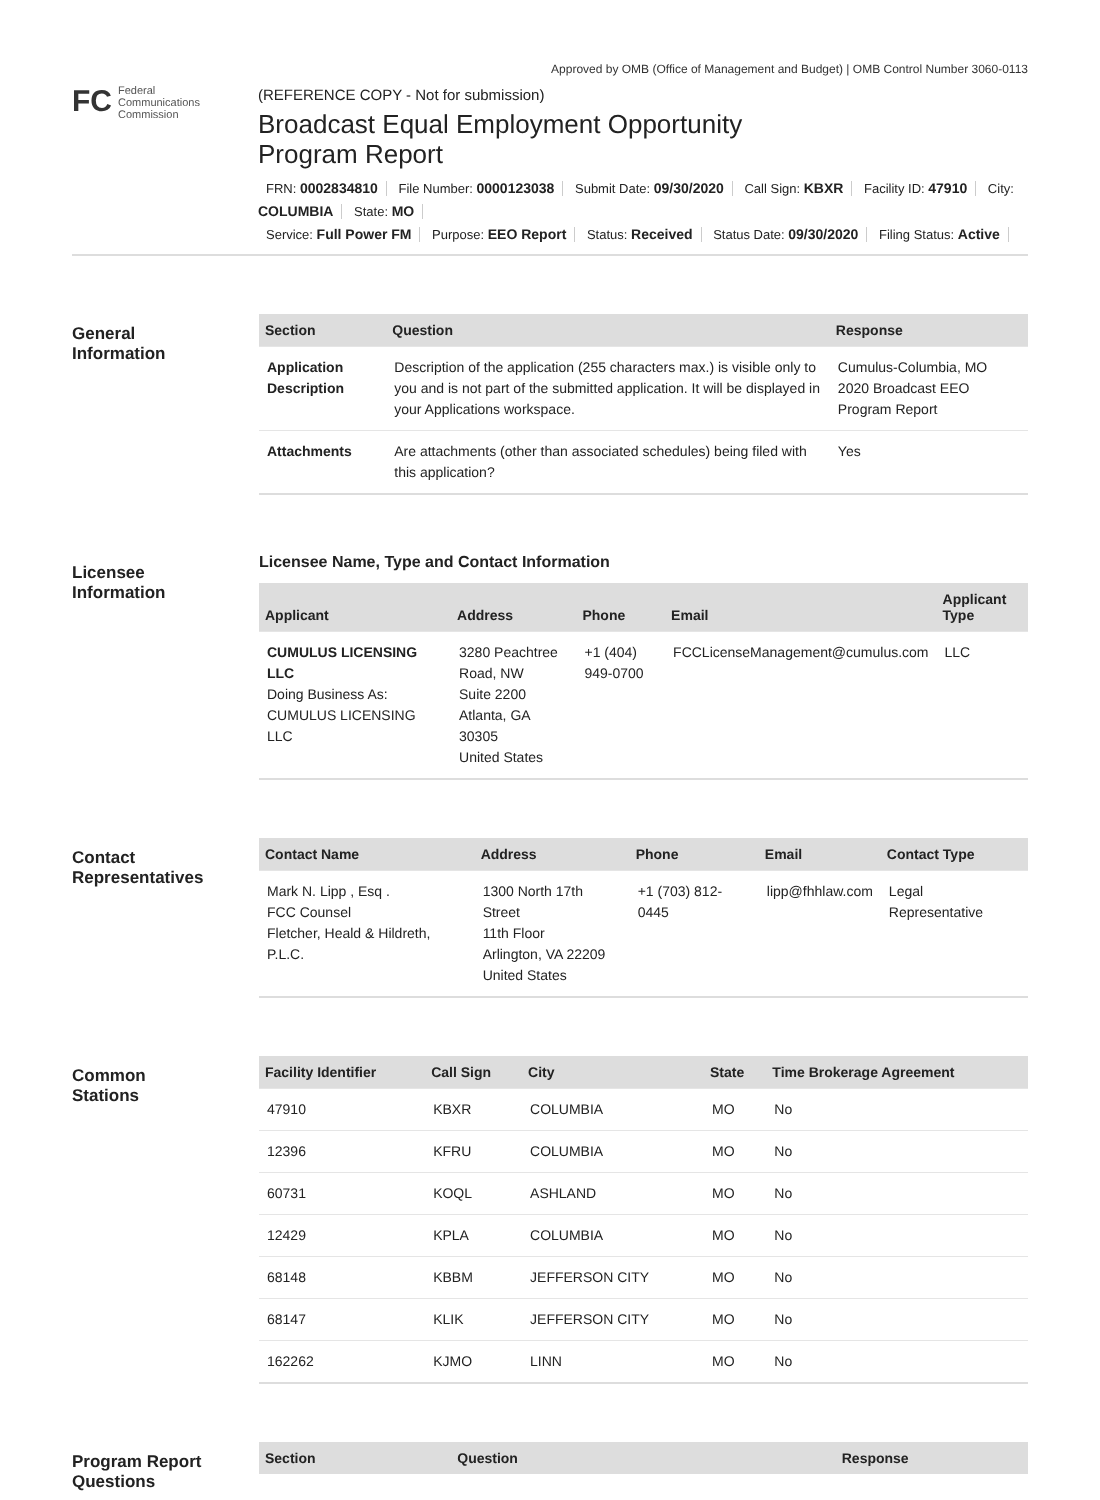Approved by OMB (Office of Management and Budget) | OMB Control Number 3060-0113
FC Federal
Communications
Commission
(REFERENCE COPY - Not for submission)
Broadcast Equal Employment Opportunity
Program Report
FRN: 0002834810 File Number: 0000123038 Submit Date: 09/30/2020 Call Sign: KBXR Facility ID: 47910 City: COLUMBIA State: MO
Service: Full Power FM Purpose: EEO Report Status: Received Status Date: 09/30/2020 Filing Status: Active
General
Information
| Section | Question | Response |
| --- | --- | --- |
| Application Description | Description of the application (255 characters max.) is visible only to you and is not part of the submitted application. It will be displayed in your Applications workspace. | Cumulus-Columbia, MO 2020 Broadcast EEO Program Report |
| Attachments | Are attachments (other than associated schedules) being filed with this application? | Yes |
Licensee
Information
Licensee Name, Type and Contact Information
| Applicant | Address | Phone | Email | Applicant Type |
| --- | --- | --- | --- | --- |
| CUMULUS LICENSING LLC Doing Business As: CUMULUS LICENSING LLC | 3280 Peachtree Road, NW Suite 2200 Atlanta, GA 30305 United States | +1 (404) 949-0700 | FCCLicenseManagement@cumulus.com | LLC |
Contact
Representatives
| Contact Name | Address | Phone | Email | Contact Type |
| --- | --- | --- | --- | --- |
| Mark N. Lipp , Esq . FCC Counsel Fletcher, Heald & Hildreth, P.L.C. | 1300 North 17th Street 11th Floor Arlington, VA 22209 United States | +1 (703) 812-0445 | lipp@fhhlaw.com | Legal Representative |
Common
Stations
| Facility Identifier | Call Sign | City | State | Time Brokerage Agreement |
| --- | --- | --- | --- | --- |
| 47910 | KBXR | COLUMBIA | MO | No |
| 12396 | KFRU | COLUMBIA | MO | No |
| 60731 | KOQL | ASHLAND | MO | No |
| 12429 | KPLA | COLUMBIA | MO | No |
| 68148 | KBBM | JEFFERSON CITY | MO | No |
| 68147 | KLIK | JEFFERSON CITY | MO | No |
| 162262 | KJMO | LINN | MO | No |
Program Report
Questions
| Section | Question | Response |
| --- | --- | --- |